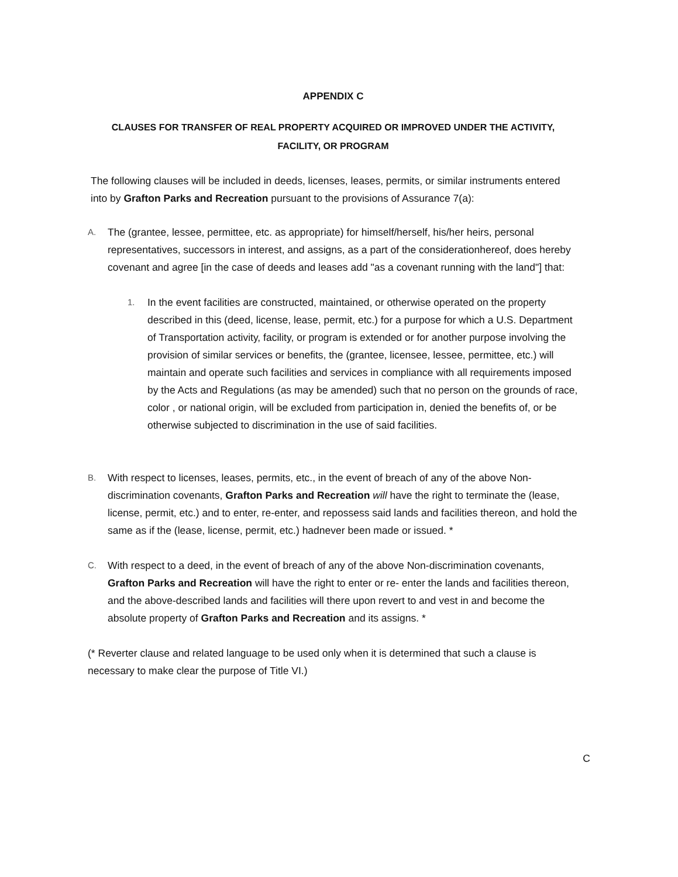APPENDIX C
CLAUSES FOR TRANSFER OF REAL PROPERTY ACQUIRED OR IMPROVED UNDER THE ACTIVITY,
FACILITY, OR PROGRAM
The following clauses will be included in deeds, licenses, leases, permits, or similar instruments entered into by Grafton Parks and Recreation pursuant to the provisions of Assurance 7(a):
A.
The (grantee, lessee, permittee, etc. as appropriate) for himself/herself, his/her heirs, personal representatives, successors in interest, and assigns, as a part of the considerationhereof, does hereby covenant and agree [in the case of deeds and leases add "as a covenant running with the land"] that:
1.
In the event facilities are constructed, maintained, or otherwise operated on the property described in this (deed, license, lease, permit, etc.) for a purpose for which a U.S. Department of Transportation activity, facility, or program is extended or for another purpose involving the provision of similar services or benefits, the (grantee, licensee, lessee, permittee, etc.) will maintain and operate such facilities and services in compliance with all requirements imposed by the Acts and Regulations (as may be amended) such that no person on the grounds of race, color , or national origin, will be excluded from participation in, denied the benefits of, or be otherwise subjected to discrimination in the use of said facilities.
B.
With respect to licenses, leases, permits, etc., in the event of breach of any of the above Non- discrimination covenants, Grafton Parks and Recreation will have the right to terminate the (lease, license, permit, etc.) and to enter, re-enter, and repossess said lands and facilities thereon, and hold the same as if the (lease, license, permit, etc.) hadnever been made or issued. *
C.
With respect to a deed, in the event of breach of any of the above Non-discrimination covenants, Grafton Parks and Recreation will have the right to enter or re- enter the lands and facilities thereon, and the above-described lands and facilities will there upon revert to and vest in and become the absolute property of Grafton Parks and Recreation and its assigns. *
(* Reverter clause and related language to be used only when it is determined that such a clause is necessary to make clear the purpose of Title VI.)
C